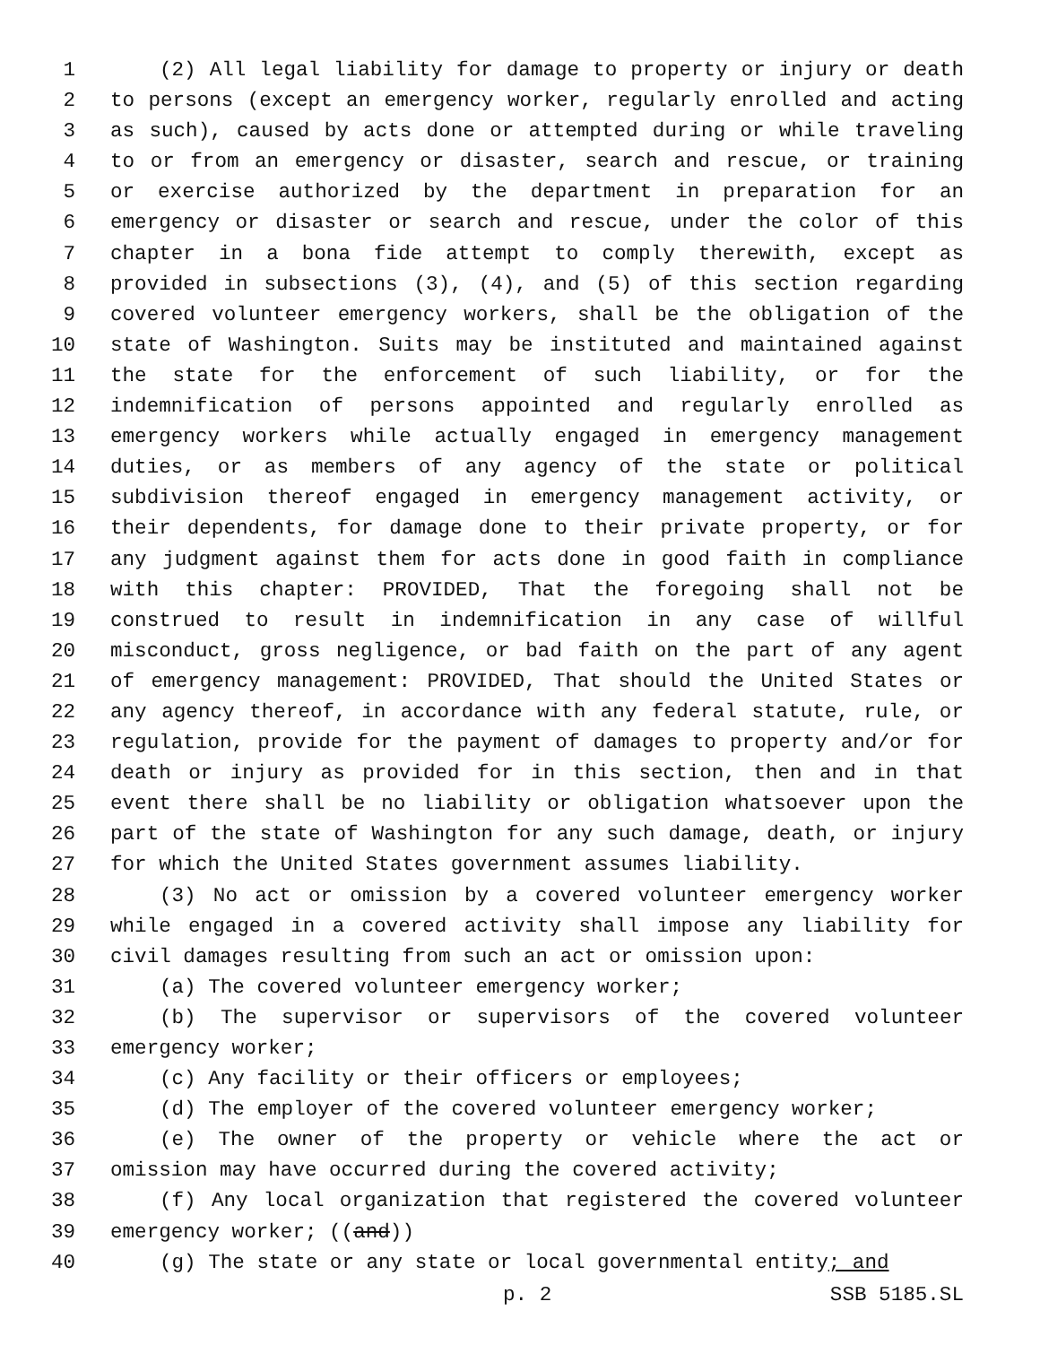1 (2) All legal liability for damage to property or injury or death
2 to persons (except an emergency worker, regularly enrolled and acting
3 as such), caused by acts done or attempted during or while traveling
4 to or from an emergency or disaster, search and rescue, or training
5 or exercise authorized by the department in preparation for an
6 emergency or disaster or search and rescue, under the color of this
7 chapter in a bona fide attempt to comply therewith, except as
8 provided in subsections (3), (4), and (5) of this section regarding
9 covered volunteer emergency workers, shall be the obligation of the
10 state of Washington. Suits may be instituted and maintained against
11 the state for the enforcement of such liability, or for the
12 indemnification of persons appointed and regularly enrolled as
13 emergency workers while actually engaged in emergency management
14 duties, or as members of any agency of the state or political
15 subdivision thereof engaged in emergency management activity, or
16 their dependents, for damage done to their private property, or for
17 any judgment against them for acts done in good faith in compliance
18 with this chapter: PROVIDED, That the foregoing shall not be
19 construed to result in indemnification in any case of willful
20 misconduct, gross negligence, or bad faith on the part of any agent
21 of emergency management: PROVIDED, That should the United States or
22 any agency thereof, in accordance with any federal statute, rule, or
23 regulation, provide for the payment of damages to property and/or for
24 death or injury as provided for in this section, then and in that
25 event there shall be no liability or obligation whatsoever upon the
26 part of the state of Washington for any such damage, death, or injury
27 for which the United States government assumes liability.
28 (3) No act or omission by a covered volunteer emergency worker
29 while engaged in a covered activity shall impose any liability for
30 civil damages resulting from such an act or omission upon:
31 (a) The covered volunteer emergency worker;
32 (b) The supervisor or supervisors of the covered volunteer
33 emergency worker;
34 (c) Any facility or their officers or employees;
35 (d) The employer of the covered volunteer emergency worker;
36 (e) The owner of the property or vehicle where the act or
37 omission may have occurred during the covered activity;
38 (f) Any local organization that registered the covered volunteer
39 emergency worker; ((and))
40 (g) The state or any state or local governmental entity; and
p. 2 SSB 5185.SL